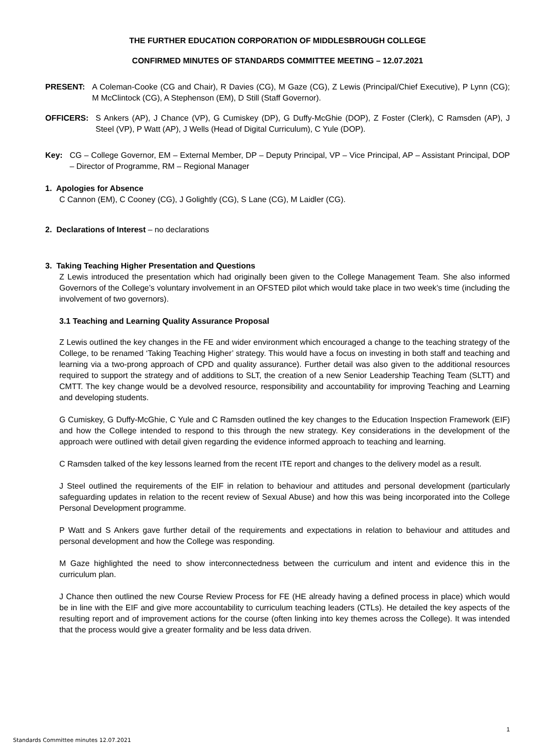THE FURTHER EDUCATION CORPORATION OF MIDDLESBROUGH COLLEGE
CONFIRMED MINUTES OF STANDARDS COMMITTEE MEETING – 12.07.2021
PRESENT: A Coleman-Cooke (CG and Chair), R Davies (CG), M Gaze (CG), Z Lewis (Principal/Chief Executive), P Lynn (CG); M McClintock (CG), A Stephenson (EM), D Still (Staff Governor).
OFFICERS: S Ankers (AP), J Chance (VP), G Cumiskey (DP), G Duffy-McGhie (DOP), Z Foster (Clerk), C Ramsden (AP), J Steel (VP), P Watt (AP), J Wells (Head of Digital Curriculum), C Yule (DOP).
Key: CG – College Governor, EM – External Member, DP – Deputy Principal, VP – Vice Principal, AP – Assistant Principal, DOP – Director of Programme, RM – Regional Manager
1. Apologies for Absence
C Cannon (EM), C Cooney (CG), J Golightly (CG), S Lane (CG), M Laidler (CG).
2. Declarations of Interest – no declarations
3. Taking Teaching Higher Presentation and Questions
Z Lewis introduced the presentation which had originally been given to the College Management Team. She also informed Governors of the College’s voluntary involvement in an OFSTED pilot which would take place in two week’s time (including the involvement of two governors).
3.1 Teaching and Learning Quality Assurance Proposal
Z Lewis outlined the key changes in the FE and wider environment which encouraged a change to the teaching strategy of the College, to be renamed ‘Taking Teaching Higher’ strategy. This would have a focus on investing in both staff and teaching and learning via a two-prong approach of CPD and quality assurance). Further detail was also given to the additional resources required to support the strategy and of additions to SLT, the creation of a new Senior Leadership Teaching Team (SLTT) and CMTT. The key change would be a devolved resource, responsibility and accountability for improving Teaching and Learning and developing students.
G Cumiskey, G Duffy-McGhie, C Yule and C Ramsden outlined the key changes to the Education Inspection Framework (EIF) and how the College intended to respond to this through the new strategy. Key considerations in the development of the approach were outlined with detail given regarding the evidence informed approach to teaching and learning.
C Ramsden talked of the key lessons learned from the recent ITE report and changes to the delivery model as a result.
J Steel outlined the requirements of the EIF in relation to behaviour and attitudes and personal development (particularly safeguarding updates in relation to the recent review of Sexual Abuse) and how this was being incorporated into the College Personal Development programme.
P Watt and S Ankers gave further detail of the requirements and expectations in relation to behaviour and attitudes and personal development and how the College was responding.
M Gaze highlighted the need to show interconnectedness between the curriculum and intent and evidence this in the curriculum plan.
J Chance then outlined the new Course Review Process for FE (HE already having a defined process in place) which would be in line with the EIF and give more accountability to curriculum teaching leaders (CTLs). He detailed the key aspects of the resulting report and of improvement actions for the course (often linking into key themes across the College). It was intended that the process would give a greater formality and be less data driven.
1
Standards Committee minutes 12.07.2021